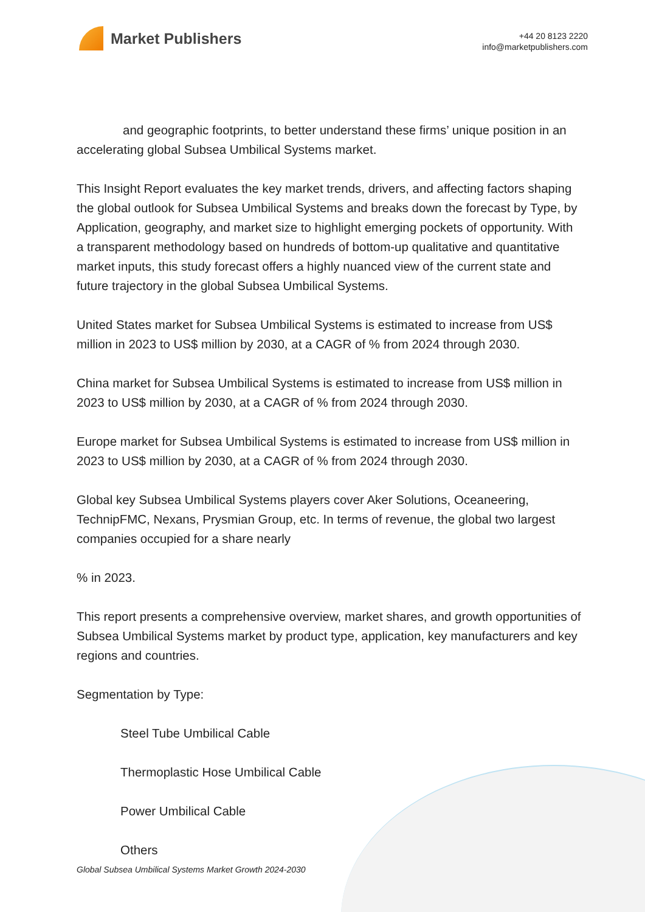Market Publishers
+44 20 8123 2220
info@marketpublishers.com
and geographic footprints, to better understand these firms’ unique position in an accelerating global Subsea Umbilical Systems market.
This Insight Report evaluates the key market trends, drivers, and affecting factors shaping the global outlook for Subsea Umbilical Systems and breaks down the forecast by Type, by Application, geography, and market size to highlight emerging pockets of opportunity. With a transparent methodology based on hundreds of bottom-up qualitative and quantitative market inputs, this study forecast offers a highly nuanced view of the current state and future trajectory in the global Subsea Umbilical Systems.
United States market for Subsea Umbilical Systems is estimated to increase from US$ million in 2023 to US$ million by 2030, at a CAGR of % from 2024 through 2030.
China market for Subsea Umbilical Systems is estimated to increase from US$ million in 2023 to US$ million by 2030, at a CAGR of % from 2024 through 2030.
Europe market for Subsea Umbilical Systems is estimated to increase from US$ million in 2023 to US$ million by 2030, at a CAGR of % from 2024 through 2030.
Global key Subsea Umbilical Systems players cover Aker Solutions, Oceaneering, TechnipFMC, Nexans, Prysmian Group, etc. In terms of revenue, the global two largest companies occupied for a share nearly
% in 2023.
This report presents a comprehensive overview, market shares, and growth opportunities of Subsea Umbilical Systems market by product type, application, key manufacturers and key regions and countries.
Segmentation by Type:
Steel Tube Umbilical Cable
Thermoplastic Hose Umbilical Cable
Power Umbilical Cable
Others
Global Subsea Umbilical Systems Market Growth 2024-2030